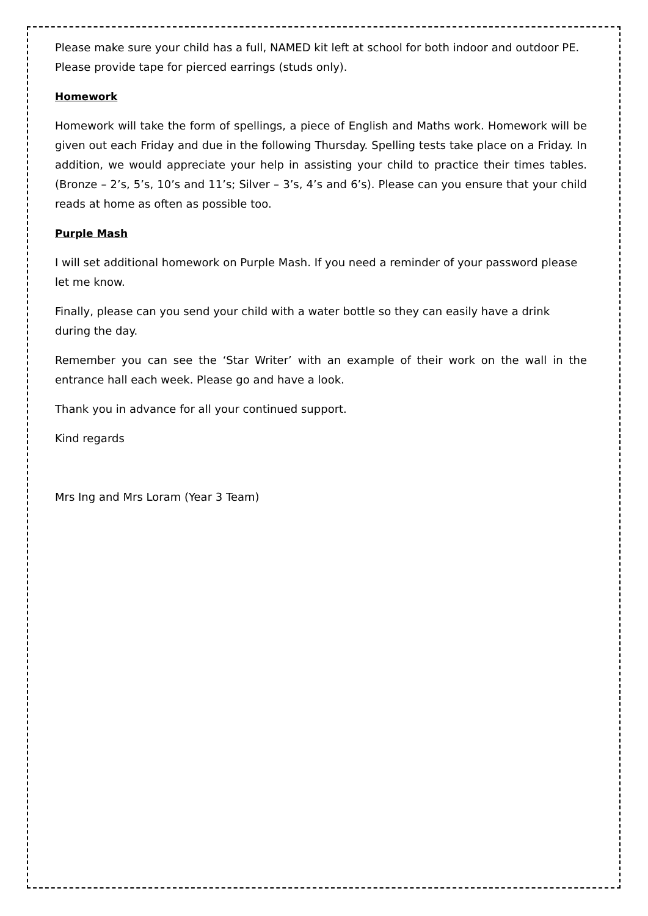Please make sure your child has a full, NAMED kit left at school for both indoor and outdoor PE. Please provide tape for pierced earrings (studs only).
Homework
Homework will take the form of spellings, a piece of English and Maths work. Homework will be given out each Friday and due in the following Thursday. Spelling tests take place on a Friday. In addition, we would appreciate your help in assisting your child to practice their times tables. (Bronze – 2’s, 5’s, 10’s and 11’s; Silver – 3’s, 4’s and 6’s). Please can you ensure that your child reads at home as often as possible too.
Purple Mash
I will set additional homework on Purple Mash. If you need a reminder of your password please let me know.
Finally, please can you send your child with a water bottle so they can easily have a drink during the day.
Remember you can see the ‘Star Writer’ with an example of their work on the wall in the entrance hall each week. Please go and have a look.
Thank you in advance for all your continued support.
Kind regards
Mrs Ing and Mrs Loram (Year 3 Team)